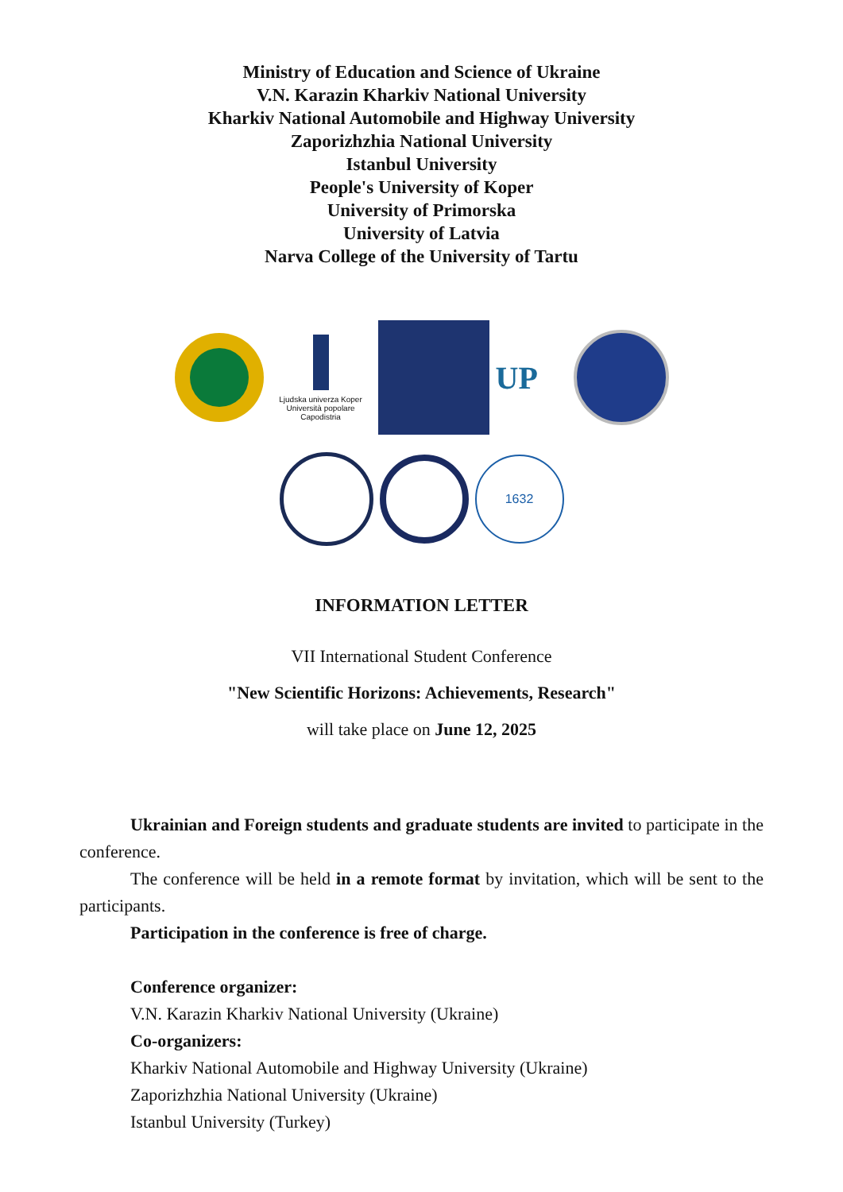Ministry of Education and Science of Ukraine
V.N. Karazin Kharkiv National University
Kharkiv National Automobile and Highway University
Zaporizhzhia National University
Istanbul University
People's University of Koper
University of Primorska
University of Latvia
Narva College of the University of Tartu
Ljudska univerza Koper
Università popolare Capodistria
UP
1632
INFORMATION LETTER
VII International Student Conference
"New Scientific Horizons: Achievements, Research"
will take place on June 12, 2025
Ukrainian and Foreign students and graduate students are invited to participate in the conference.
The conference will be held in a remote format by invitation, which will be sent to the participants.
Participation in the conference is free of charge.
Conference organizer:
V.N. Karazin Kharkiv National University (Ukraine)
Co-organizers:
Kharkiv National Automobile and Highway University (Ukraine)
Zaporizhzhia National University (Ukraine)
Istanbul University (Turkey)